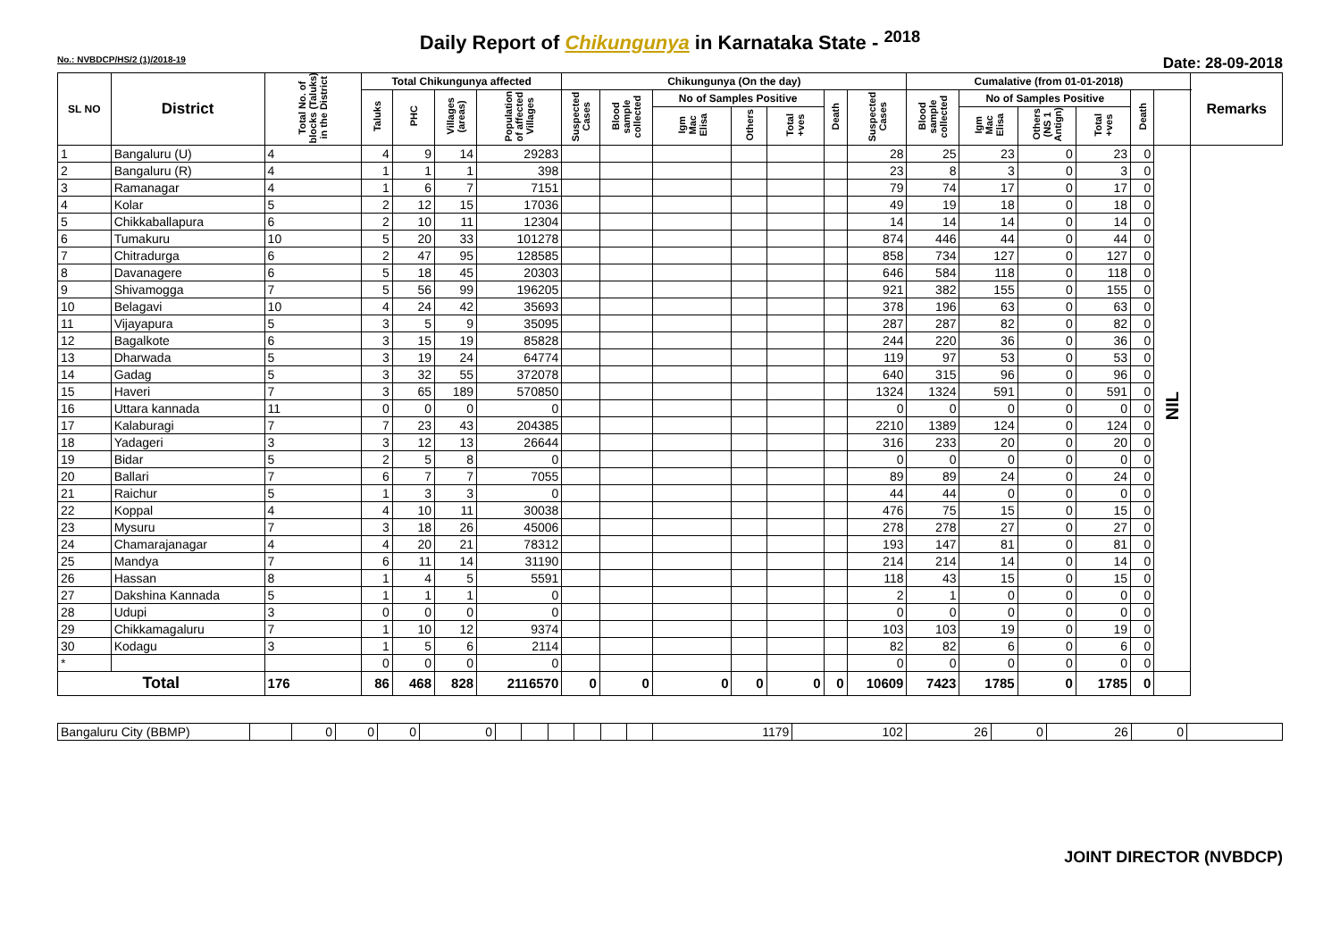Daily Report of Chikungunya in Karnataka State - <sup>2018</sup>
No.: NVBDCP/HS/2 (1)/2018-19 Date: 28-09-2018
| SL NO | District | Total No. of blocks (Taluks) in the District | Total Chikungunya affected | | | | Chikungunya (On the day) | | | | | | | Cumalative (from 01-01-2018) | | | | | | Remarks |
| --- | --- | --- | --- | --- | --- | --- | --- | --- | --- | --- | --- | --- | --- | --- | --- | --- | --- | --- | --- | --- |
| | | | Taluks | PHC | Villages (areas) | Population of affected Villages | Suspected Cases | Blood sample collected | No of Samples Positive | | | Death | Suspected Cases | Blood sample collected | No of Samples Positive | | | Death | | |
| | | | | | | | | | Igm Mac Elisa | Others | Total +ves | | | | Igm Mac Elisa | Others (NS 1 Antign) | Total +ves | | | |
| 1 | Bangaluru (U) | 4 | 4 | 9 | 14 | 29283 | | | | | | | 28 | 25 | 23 | 0 | 23 | 0 | NIL | |
| 2 | Bangaluru (R) | 4 | 1 | 1 | 1 | 398 | | | | | | | 23 | 8 | 3 | 0 | 3 | 0 | | |
| 3 | Ramanagar | 4 | 1 | 6 | 7 | 7151 | | | | | | | 79 | 74 | 17 | 0 | 17 | 0 | | |
| 4 | Kolar | 5 | 2 | 12 | 15 | 17036 | | | | | | | 49 | 19 | 18 | 0 | 18 | 0 | | |
| 5 | Chikkaballapura | 6 | 2 | 10 | 11 | 12304 | | | | | | | 14 | 14 | 14 | 0 | 14 | 0 | | |
| 6 | Tumakuru | 10 | 5 | 20 | 33 | 101278 | | | | | | | 874 | 446 | 44 | 0 | 44 | 0 | | |
| 7 | Chitradurga | 6 | 2 | 47 | 95 | 128585 | | | | | | | 858 | 734 | 127 | 0 | 127 | 0 | | |
| 8 | Davanagere | 6 | 5 | 18 | 45 | 20303 | | | | | | | 646 | 584 | 118 | 0 | 118 | 0 | | |
| 9 | Shivamogga | 7 | 5 | 56 | 99 | 196205 | | | | | | | 921 | 382 | 155 | 0 | 155 | 0 | | |
| 10 | Belagavi | 10 | 4 | 24 | 42 | 35693 | | | | | | | 378 | 196 | 63 | 0 | 63 | 0 | | |
| 11 | Vijayapura | 5 | 3 | 5 | 9 | 35095 | | | | | | | 287 | 287 | 82 | 0 | 82 | 0 | | |
| 12 | Bagalkote | 6 | 3 | 15 | 19 | 85828 | | | | | | | 244 | 220 | 36 | 0 | 36 | 0 | | |
| 13 | Dharwada | 5 | 3 | 19 | 24 | 64774 | | | | | | | 119 | 97 | 53 | 0 | 53 | 0 | | |
| 14 | Gadag | 5 | 3 | 32 | 55 | 372078 | | | | | | | 640 | 315 | 96 | 0 | 96 | 0 | | |
| 15 | Haveri | 7 | 3 | 65 | 189 | 570850 | | | | | | | 1324 | 1324 | 591 | 0 | 591 | 0 | | |
| 16 | Uttara kannada | 11 | 0 | 0 | 0 | 0 | | | | | | | 0 | 0 | 0 | 0 | 0 | 0 | | |
| 17 | Kalaburagi | 7 | 7 | 23 | 43 | 204385 | | | | | | | 2210 | 1389 | 124 | 0 | 124 | 0 | | |
| 18 | Yadageri | 3 | 3 | 12 | 13 | 26644 | | | | | | | 316 | 233 | 20 | 0 | 20 | 0 | | |
| 19 | Bidar | 5 | 2 | 5 | 8 | 0 | | | | | | | 0 | 0 | 0 | 0 | 0 | 0 | | |
| 20 | Ballari | 7 | 6 | 7 | 7 | 7055 | | | | | | | 89 | 89 | 24 | 0 | 24 | 0 | | |
| 21 | Raichur | 5 | 1 | 3 | 3 | 0 | | | | | | | 44 | 44 | 0 | 0 | 0 | 0 | | |
| 22 | Koppal | 4 | 4 | 10 | 11 | 30038 | | | | | | | 476 | 75 | 15 | 0 | 15 | 0 | | |
| 23 | Mysuru | 7 | 3 | 18 | 26 | 45006 | | | | | | | 278 | 278 | 27 | 0 | 27 | 0 | | |
| 24 | Chamarajanagar | 4 | 4 | 20 | 21 | 78312 | | | | | | | 193 | 147 | 81 | 0 | 81 | 0 | | |
| 25 | Mandya | 7 | 6 | 11 | 14 | 31190 | | | | | | | 214 | 214 | 14 | 0 | 14 | 0 | | |
| 26 | Hassan | 8 | 1 | 4 | 5 | 5591 | | | | | | | 118 | 43 | 15 | 0 | 15 | 0 | | |
| 27 | Dakshina Kannada | 5 | 1 | 1 | 1 | 0 | | | | | | | 2 | 1 | 0 | 0 | 0 | 0 | | |
| 28 | Udupi | 3 | 0 | 0 | 0 | 0 | | | | | | | 0 | 0 | 0 | 0 | 0 | 0 | | |
| 29 | Chikkamagaluru | 7 | 1 | 10 | 12 | 9374 | | | | | | | 103 | 103 | 19 | 0 | 19 | 0 | | |
| 30 | Kodagu | 3 | 1 | 5 | 6 | 2114 | | | | | | | 82 | 82 | 6 | 0 | 6 | 0 | | |
| * | | | 0 | 0 | 0 | 0 | | | | | | | 0 | 0 | 0 | 0 | 0 | 0 | | |
| Total | | 176 | 86 | 468 | 828 | 2116570 | 0 | 0 | 0 | 0 | 0 | 0 | 10609 | 7423 | 1785 | 0 | 1785 | 0 | | |
| Bangaluru City (BBMP) | | 0 | 0 | 0 | 0 | | | | | | | 1179 | 102 | 26 | 0 | 26 | 0 | |
JOINT DIRECTOR (NVBDCP)